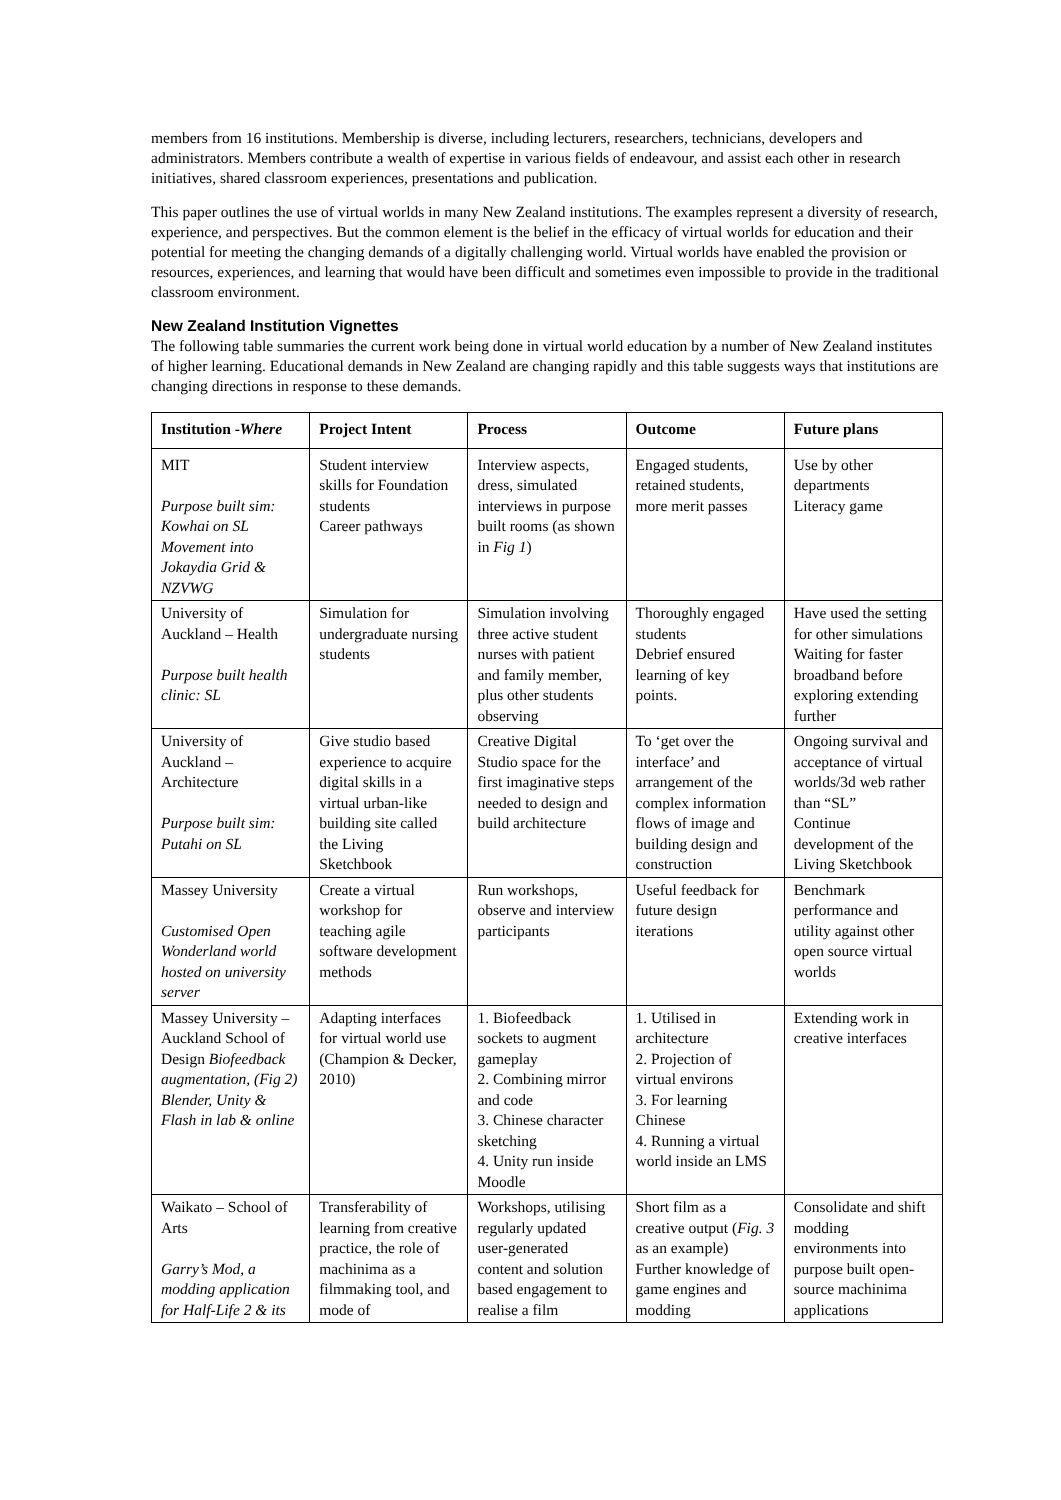members from 16 institutions. Membership is diverse, including lecturers, researchers, technicians, developers and administrators. Members contribute a wealth of expertise in various fields of endeavour, and assist each other in research initiatives, shared classroom experiences, presentations and publication.
This paper outlines the use of virtual worlds in many New Zealand institutions. The examples represent a diversity of research, experience, and perspectives. But the common element is the belief in the efficacy of virtual worlds for education and their potential for meeting the changing demands of a digitally challenging world. Virtual worlds have enabled the provision or resources, experiences, and learning that would have been difficult and sometimes even impossible to provide in the traditional classroom environment.
New Zealand Institution Vignettes
The following table summaries the current work being done in virtual world education by a number of New Zealand institutes of higher learning. Educational demands in New Zealand are changing rapidly and this table suggests ways that institutions are changing directions in response to these demands.
| Institution - Where | Project Intent | Process | Outcome | Future plans |
| --- | --- | --- | --- | --- |
| MIT Purpose built sim: Kowhai on SL Movement into Jokaydia Grid & NZVWG | Student interview skills for Foundation students Career pathways | Interview aspects, dress, simulated interviews in purpose built rooms (as shown in Fig 1 ) | Engaged students, retained students, more merit passes | Use by other departments Literacy game |
| University of Auckland – Health Purpose built health clinic: SL | Simulation for undergraduate nursing students | Simulation involving three active student nurses with patient and family member, plus other students observing | Thoroughly engaged students Debrief ensured learning of key points. | Have used the setting for other simulations Waiting for faster broadband before exploring extending further |
| University of Auckland – Architecture Purpose built sim: Putahi on SL | Give studio based experience to acquire digital skills in a virtual urban-like building site called the Living Sketchbook | Creative Digital Studio space for the first imaginative steps needed to design and build architecture | To ‘get over the interface’ and arrangement of the complex information flows of image and building design and construction | Ongoing survival and acceptance of virtual worlds/3d web rather than “SL” Continue development of the Living Sketchbook |
| Massey University Customised Open Wonderland world hosted on university server | Create a virtual workshop for teaching agile software development methods | Run workshops, observe and interview participants | Useful feedback for future design iterations | Benchmark performance and utility against other open source virtual worlds |
| Massey University – Auckland School of Design Biofeedback augmentation, (Fig 2) Blender, Unity & Flash in lab & online | Adapting interfaces for virtual world use (Champion & Decker, 2010) | 1. Biofeedback sockets to augment gameplay 2. Combining mirror and code 3. Chinese character sketching 4. Unity run inside Moodle | 1. Utilised in architecture 2. Projection of virtual environs 3. For learning Chinese 4. Running a virtual world inside an LMS | Extending work in creative interfaces |
| Waikato – School of Arts Garry’s Mod, a modding application for Half-Life 2 & its | Transferability of learning from creative practice, the role of machinima as a filmmaking tool, and mode of | Workshops, utilising regularly updated user-generated content and solution based engagement to realise a film | Short film as a creative output ( Fig. 3 as an example) Further knowledge of game engines and modding | Consolidate and shift modding environments into purpose built open-source machinima applications |